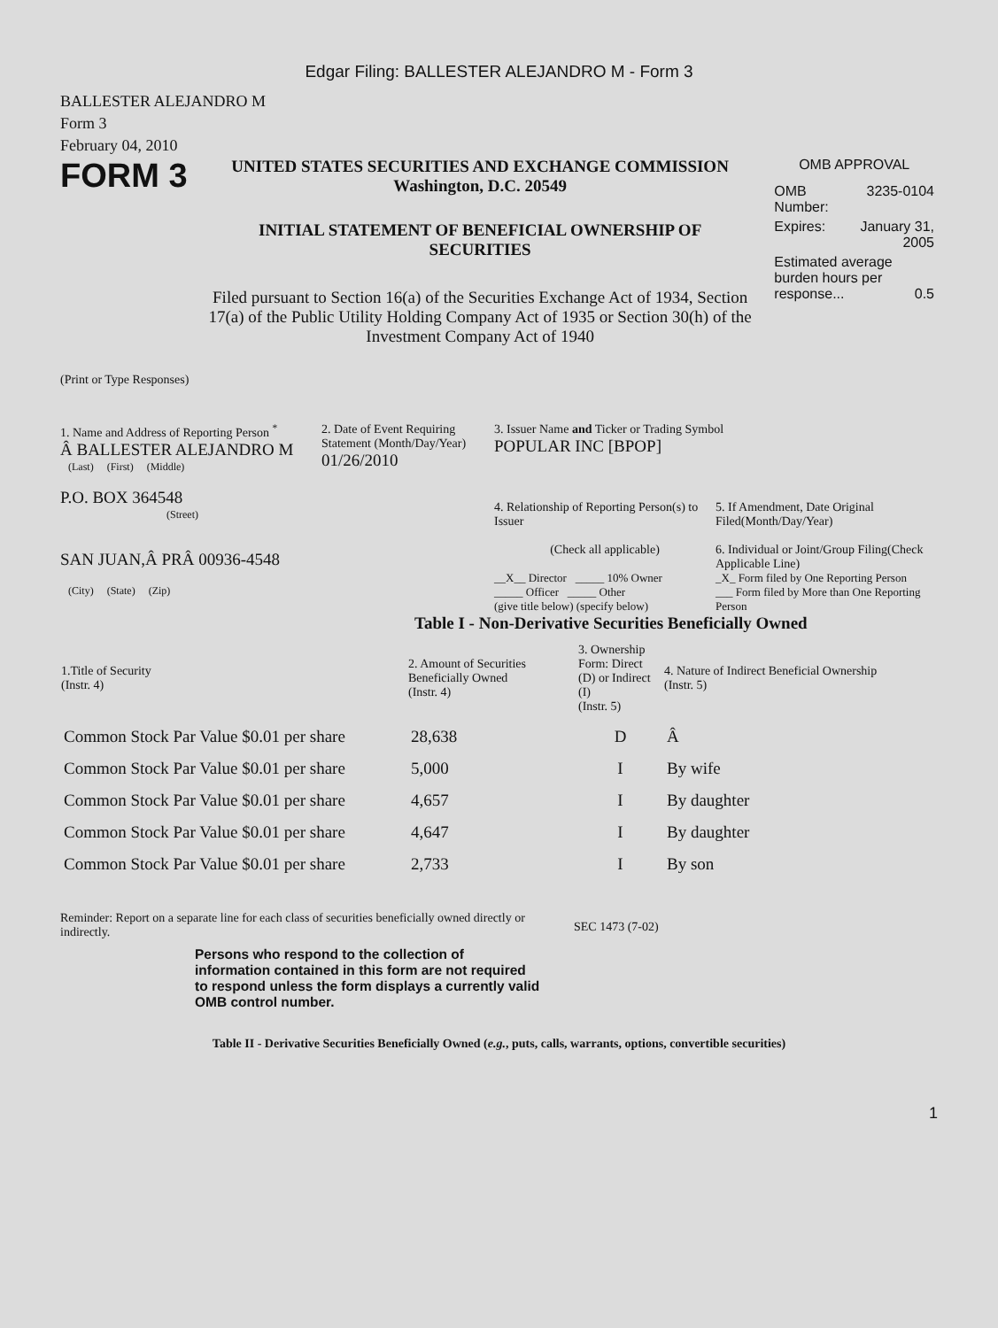Edgar Filing: BALLESTER ALEJANDRO M - Form 3
BALLESTER ALEJANDRO M
Form 3
February 04, 2010
FORM 3
UNITED STATES SECURITIES AND EXCHANGE COMMISSION
Washington, D.C. 20549
INITIAL STATEMENT OF BENEFICIAL OWNERSHIP OF SECURITIES
Filed pursuant to Section 16(a) of the Securities Exchange Act of 1934, Section 17(a) of the Public Utility Holding Company Act of 1935 or Section 30(h) of the Investment Company Act of 1940
OMB APPROVAL
| OMB Number: | 3235-0104 |
| Expires: | January 31, 2005 |
| Estimated average burden hours per response... 0.5 | |
(Print or Type Responses)
1. Name and Address of Reporting Person <sup>*</sup>
Â BALLESTER ALEJANDRO M
(Last) (First) (Middle)
P.O. BOX 364548
(Street)
SAN JUAN,Â PRÂ 00936-4548
(City) (State) (Zip)
2. Date of Event Requiring Statement (Month/Day/Year)
01/26/2010
3. Issuer Name and Ticker or Trading Symbol
POPULAR INC [BPOP]
4. Relationship of Reporting Person(s) to Issuer
(Check all applicable)
__X__ Director _____ 10% Owner
_____ Officer _____ Other
(give title below) (specify below)
5. If Amendment, Date Original Filed(Month/Day/Year)
6. Individual or Joint/Group Filing(Check Applicable Line)
_X_ Form filed by One Reporting Person
___ Form filed by More than One Reporting Person
Table I - Non-Derivative Securities Beneficially Owned
| 1.Title of Security (Instr. 4) | 2. Amount of Securities Beneficially Owned (Instr. 4) | 3. Ownership Form: Direct (D) or Indirect (I) (Instr. 5) | 4. Nature of Indirect Beneficial Ownership (Instr. 5) |
| --- | --- | --- | --- |
| Common Stock Par Value $0.01 per share | 28,638 | D | Â |
| Common Stock Par Value $0.01 per share | 5,000 | I | By wife |
| Common Stock Par Value $0.01 per share | 4,657 | I | By daughter |
| Common Stock Par Value $0.01 per share | 4,647 | I | By daughter |
| Common Stock Par Value $0.01 per share | 2,733 | I | By son |
Reminder: Report on a separate line for each class of securities beneficially owned directly or indirectly.
SEC 1473 (7-02)
Persons who respond to the collection of information contained in this form are not required to respond unless the form displays a currently valid OMB control number.
Table II - Derivative Securities Beneficially Owned (e.g., puts, calls, warrants, options, convertible securities)
1